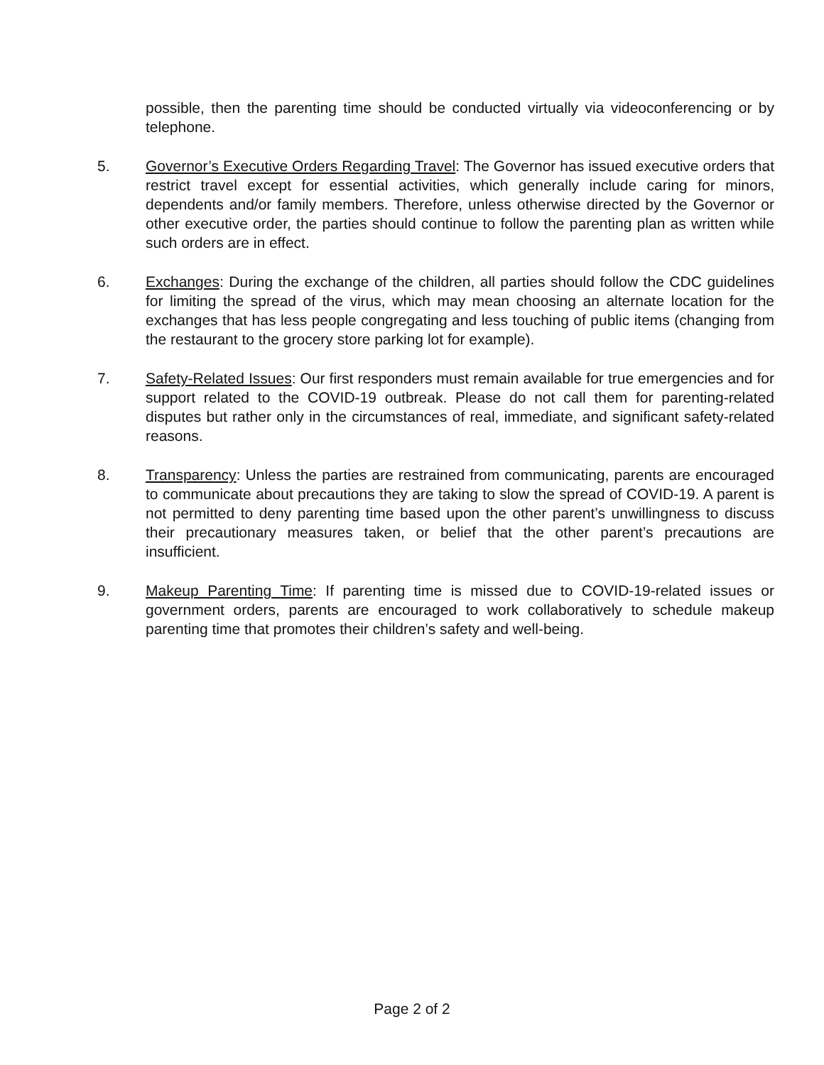possible, then the parenting time should be conducted virtually via videoconferencing or by telephone.
5. Governor’s Executive Orders Regarding Travel: The Governor has issued executive orders that restrict travel except for essential activities, which generally include caring for minors, dependents and/or family members. Therefore, unless otherwise directed by the Governor or other executive order, the parties should continue to follow the parenting plan as written while such orders are in effect.
6. Exchanges: During the exchange of the children, all parties should follow the CDC guidelines for limiting the spread of the virus, which may mean choosing an alternate location for the exchanges that has less people congregating and less touching of public items (changing from the restaurant to the grocery store parking lot for example).
7. Safety-Related Issues: Our first responders must remain available for true emergencies and for support related to the COVID-19 outbreak. Please do not call them for parenting-related disputes but rather only in the circumstances of real, immediate, and significant safety-related reasons.
8. Transparency: Unless the parties are restrained from communicating, parents are encouraged to communicate about precautions they are taking to slow the spread of COVID-19. A parent is not permitted to deny parenting time based upon the other parent’s unwillingness to discuss their precautionary measures taken, or belief that the other parent’s precautions are insufficient.
9. Makeup Parenting Time: If parenting time is missed due to COVID-19-related issues or government orders, parents are encouraged to work collaboratively to schedule makeup parenting time that promotes their children’s safety and well-being.
Page 2 of 2